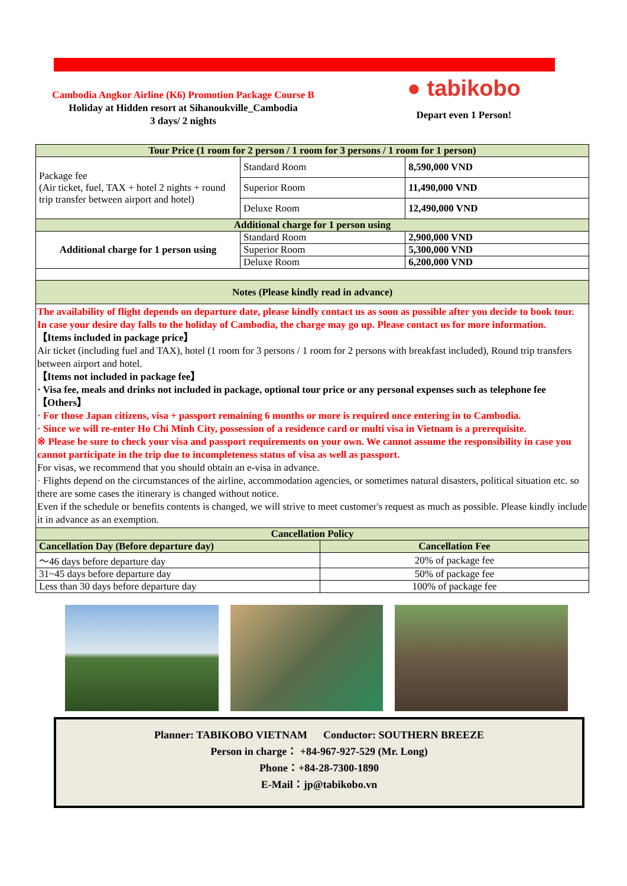Cambodia Angkor Airline (K6) Promotion Package Course B
Holiday at Hidden resort at Sihanoukville_Cambodia
3 days/ 2 nights
● tabikobo
Depart even 1 Person!
| Tour Price (1 room for 2 person / 1 room for 3 persons / 1 room for 1 person) | | |
| --- | --- | --- |
| Package fee (Air ticket, fuel, TAX + hotel 2 nights + round trip transfer between airport and hotel) | Standard Room | 8,590,000 VND |
| | Superior Room | 11,490,000 VND |
| | Deluxe Room | 12,490,000 VND |
| Additional charge for 1 person using | | |
| Additional charge for 1 person using | Standard Room | 2,900,000 VND |
| | Superior Room | 5,300,000 VND |
| | Deluxe Room | 6,200,000 VND |
| Notes (Please kindly read in advance) | | |
| The availability of flight depends on departure date, please kindly contact us as soon as possible after you decide to book tour. In case your desire day falls to the holiday of Cambodia, the charge may go up. Please contact us for more information. 【Items included in package price】 Air ticket (including fuel and TAX), hotel (1 room for 3 persons / 1 room for 2 persons with breakfast included), Round trip transfers between airport and hotel. 【Items not included in package fee】 · Visa fee, meals and drinks not included in package, optional tour price or any personal expenses such as telephone fee 【Others】 · For those Japan citizens, visa + passport remaining 6 months or more is required once entering in to Cambodia. · Since we will re-enter Ho Chi Minh City, possession of a residence card or multi visa in Vietnam is a prerequisite. ※ Please be sure to check your visa and passport requirements on your own. We cannot assume the responsibility in case you cannot participate in the trip due to incompleteness status of visa as well as passport. For visas, we recommend that you should obtain an e-visa in advance. · Flights depend on the circumstances of the airline, accommodation agencies, or sometimes natural disasters, political situation etc. so there are some cases the itinerary is changed without notice. Even if the schedule or benefits contents is changed, we will strive to meet customer's request as much as possible. Please kindly include it in advance as an exemption. | | |
| Cancellation Policy | |
| --- | --- |
| Cancellation Day (Before departure day) | Cancellation Fee |
| ～46 days before departure day | 20% of package fee |
| 31~45 days before departure day | 50% of package fee |
| Less than 30 days before departure day | 100% of package fee |
Planner: TABIKOBO VIETNAM Conductor: SOUTHERN BREEZE
Person in charge： +84-967-927-529 (Mr. Long)
Phone：+84-28-7300-1890
E-Mail：jp@tabikobo.vn